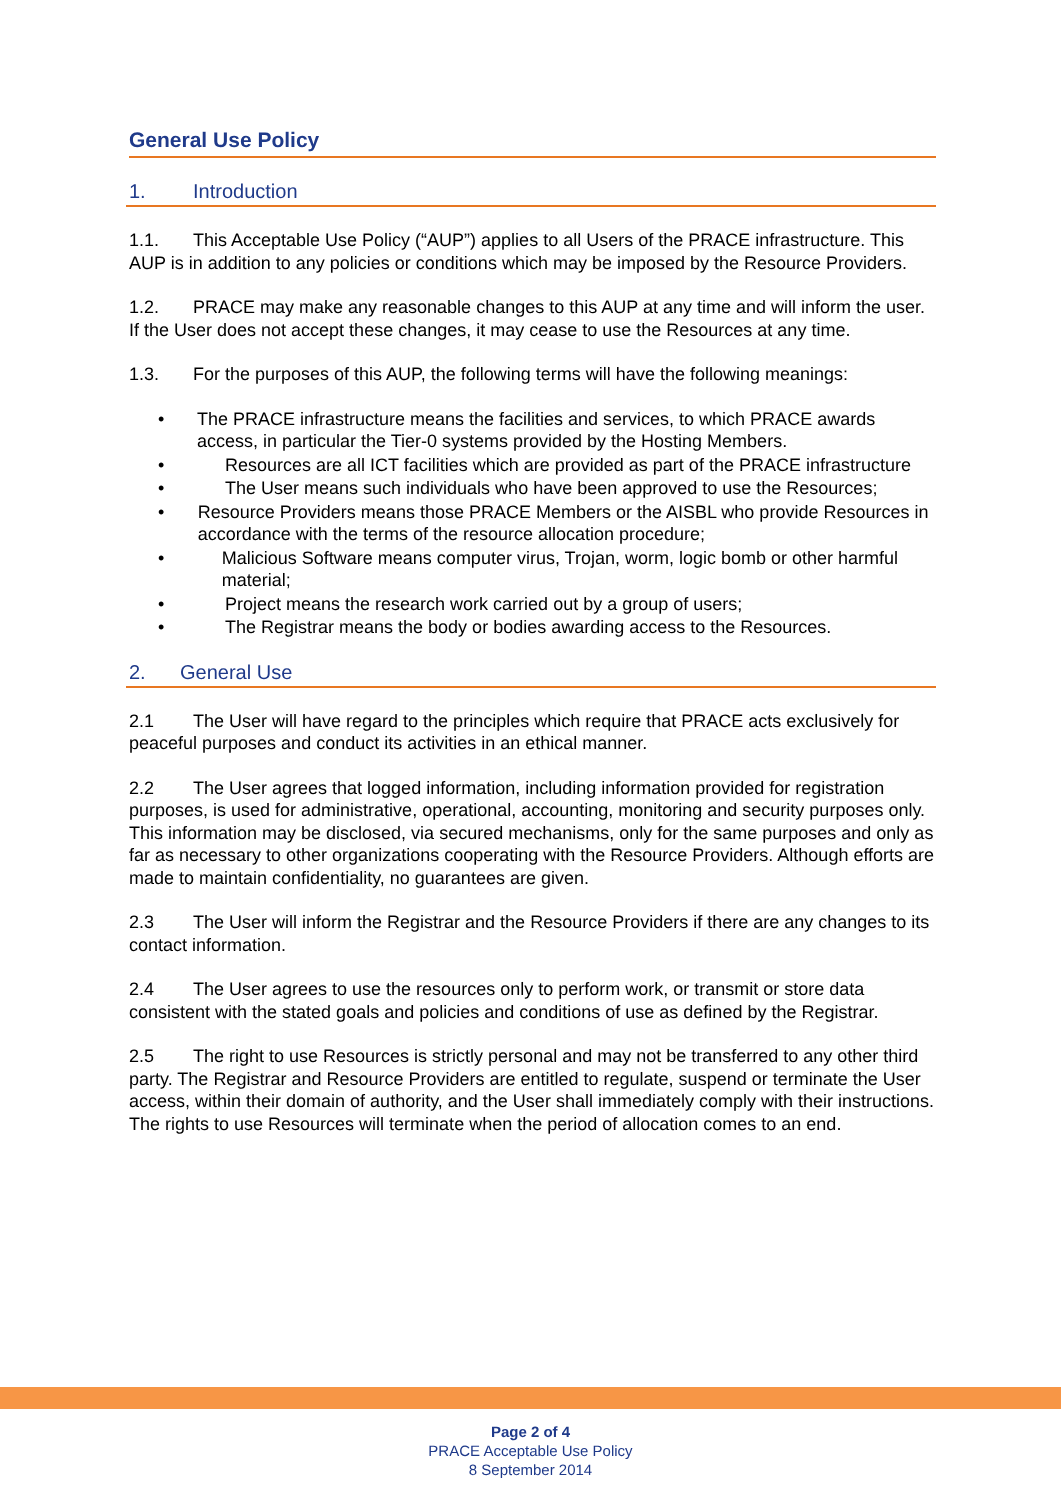General Use Policy
1. Introduction
1.1. This Acceptable Use Policy (“AUP”) applies to all Users of the PRACE infrastructure. This AUP is in addition to any policies or conditions which may be imposed by the Resource Providers.
1.2. PRACE may make any reasonable changes to this AUP at any time and will inform the user. If the User does not accept these changes, it may cease to use the Resources at any time.
1.3. For the purposes of this AUP, the following terms will have the following meanings:
• The PRACE infrastructure means the facilities and services, to which PRACE awards access, in particular the Tier-0 systems provided by the Hosting Members.
• Resources are all ICT facilities which are provided as part of the PRACE infrastructure
• The User means such individuals who have been approved to use the Resources;
• Resource Providers means those PRACE Members or the AISBL who provide Resources in accordance with the terms of the resource allocation procedure;
• Malicious Software means computer virus, Trojan, worm, logic bomb or other harmful material;
• Project means the research work carried out by a group of users;
• The Registrar means the body or bodies awarding access to the Resources.
2. General Use
2.1 The User will have regard to the principles which require that PRACE acts exclusively for peaceful purposes and conduct its activities in an ethical manner.
2.2 The User agrees that logged information, including information provided for registration purposes, is used for administrative, operational, accounting, monitoring and security purposes only. This information may be disclosed, via secured mechanisms, only for the same purposes and only as far as necessary to other organizations cooperating with the Resource Providers. Although efforts are made to maintain confidentiality, no guarantees are given.
2.3 The User will inform the Registrar and the Resource Providers if there are any changes to its contact information.
2.4 The User agrees to use the resources only to perform work, or transmit or store data consistent with the stated goals and policies and conditions of use as defined by the Registrar.
2.5 The right to use Resources is strictly personal and may not be transferred to any other third party. The Registrar and Resource Providers are entitled to regulate, suspend or terminate the User access, within their domain of authority, and the User shall immediately comply with their instructions. The rights to use Resources will terminate when the period of allocation comes to an end.
Page 2 of 4
PRACE Acceptable Use Policy
8 September 2014